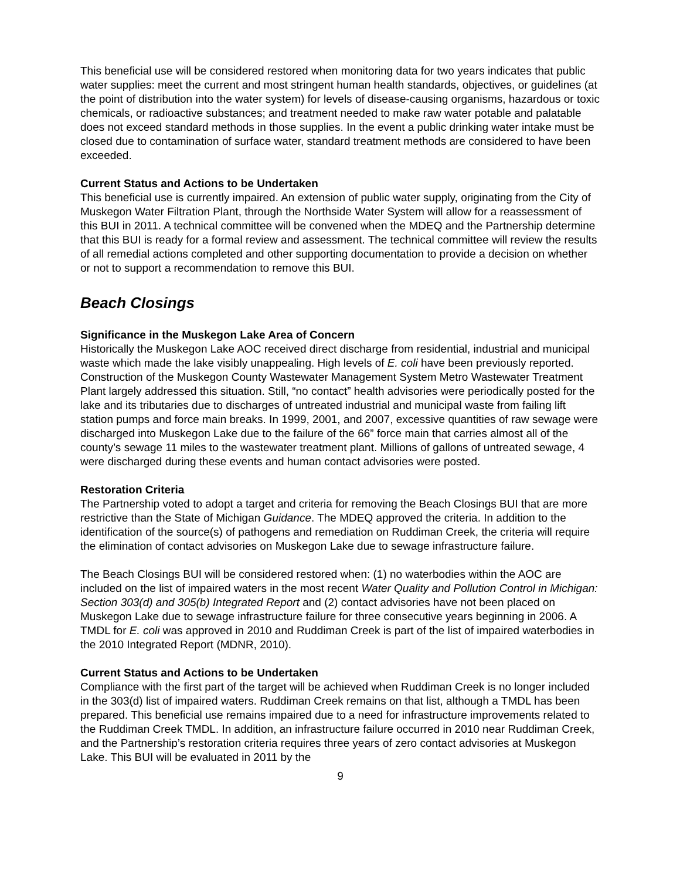This beneficial use will be considered restored when monitoring data for two years indicates that public water supplies: meet the current and most stringent human health standards, objectives, or guidelines (at the point of distribution into the water system) for levels of disease-causing organisms, hazardous or toxic chemicals, or radioactive substances; and treatment needed to make raw water potable and palatable does not exceed standard methods in those supplies. In the event a public drinking water intake must be closed due to contamination of surface water, standard treatment methods are considered to have been exceeded.
Current Status and Actions to be Undertaken
This beneficial use is currently impaired. An extension of public water supply, originating from the City of Muskegon Water Filtration Plant, through the Northside Water System will allow for a reassessment of this BUI in 2011. A technical committee will be convened when the MDEQ and the Partnership determine that this BUI is ready for a formal review and assessment. The technical committee will review the results of all remedial actions completed and other supporting documentation to provide a decision on whether or not to support a recommendation to remove this BUI.
Beach Closings
Significance in the Muskegon Lake Area of Concern
Historically the Muskegon Lake AOC received direct discharge from residential, industrial and municipal waste which made the lake visibly unappealing. High levels of E. coli have been previously reported. Construction of the Muskegon County Wastewater Management System Metro Wastewater Treatment Plant largely addressed this situation. Still, “no contact” health advisories were periodically posted for the lake and its tributaries due to discharges of untreated industrial and municipal waste from failing lift station pumps and force main breaks. In 1999, 2001, and 2007, excessive quantities of raw sewage were discharged into Muskegon Lake due to the failure of the 66” force main that carries almost all of the county’s sewage 11 miles to the wastewater treatment plant. Millions of gallons of untreated sewage, 4 were discharged during these events and human contact advisories were posted.
Restoration Criteria
The Partnership voted to adopt a target and criteria for removing the Beach Closings BUI that are more restrictive than the State of Michigan Guidance. The MDEQ approved the criteria. In addition to the identification of the source(s) of pathogens and remediation on Ruddiman Creek, the criteria will require the elimination of contact advisories on Muskegon Lake due to sewage infrastructure failure.
The Beach Closings BUI will be considered restored when: (1) no waterbodies within the AOC are included on the list of impaired waters in the most recent Water Quality and Pollution Control in Michigan: Section 303(d) and 305(b) Integrated Report and (2) contact advisories have not been placed on Muskegon Lake due to sewage infrastructure failure for three consecutive years beginning in 2006. A TMDL for E. coli was approved in 2010 and Ruddiman Creek is part of the list of impaired waterbodies in the 2010 Integrated Report (MDNR, 2010).
Current Status and Actions to be Undertaken
Compliance with the first part of the target will be achieved when Ruddiman Creek is no longer included in the 303(d) list of impaired waters. Ruddiman Creek remains on that list, although a TMDL has been prepared. This beneficial use remains impaired due to a need for infrastructure improvements related to the Ruddiman Creek TMDL. In addition, an infrastructure failure occurred in 2010 near Ruddiman Creek, and the Partnership’s restoration criteria requires three years of zero contact advisories at Muskegon Lake. This BUI will be evaluated in 2011 by the
9